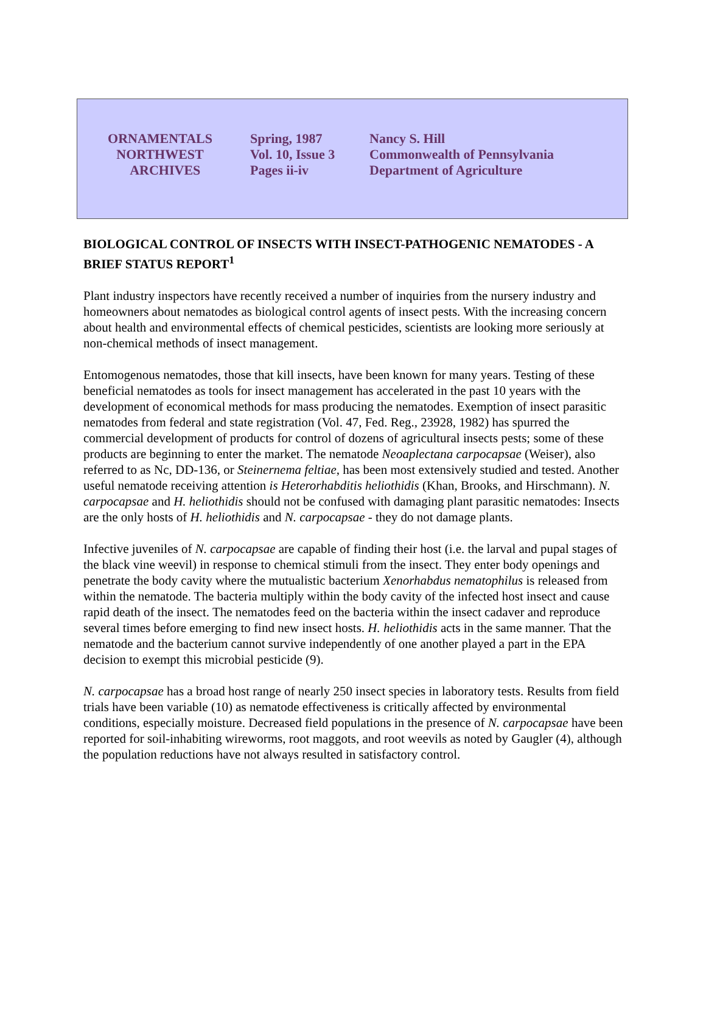| ORNAMENTALS NORTHWEST ARCHIVES | Spring, 1987 Vol. 10, Issue 3 Pages ii-iv | Nancy S. Hill Commonwealth of Pennsylvania Department of Agriculture |
BIOLOGICAL CONTROL OF INSECTS WITH INSECT-PATHOGENIC NEMATODES - A BRIEF STATUS REPORT<sup>1</sup>
Plant industry inspectors have recently received a number of inquiries from the nursery industry and homeowners about nematodes as biological control agents of insect pests. With the increasing concern about health and environmental effects of chemical pesticides, scientists are looking more seriously at non-chemical methods of insect management.
Entomogenous nematodes, those that kill insects, have been known for many years. Testing of these beneficial nematodes as tools for insect management has accelerated in the past 10 years with the development of economical methods for mass producing the nematodes. Exemption of insect parasitic nematodes from federal and state registration (Vol. 47, Fed. Reg., 23928, 1982) has spurred the commercial development of products for control of dozens of agricultural insects pests; some of these products are beginning to enter the market. The nematode Neoaplectana carpocapsae (Weiser), also referred to as Nc, DD-136, or Steinernema feltiae, has been most extensively studied and tested. Another useful nematode receiving attention is Heterorhabditis heliothidis (Khan, Brooks, and Hirschmann). N. carpocapsae and H. heliothidis should not be confused with damaging plant parasitic nematodes: Insects are the only hosts of H. heliothidis and N. carpocapsae - they do not damage plants.
Infective juveniles of N. carpocapsae are capable of finding their host (i.e. the larval and pupal stages of the black vine weevil) in response to chemical stimuli from the insect. They enter body openings and penetrate the body cavity where the mutualistic bacterium Xenorhabdus nematophilus is released from within the nematode. The bacteria multiply within the body cavity of the infected host insect and cause rapid death of the insect. The nematodes feed on the bacteria within the insect cadaver and reproduce several times before emerging to find new insect hosts. H. heliothidis acts in the same manner. That the nematode and the bacterium cannot survive independently of one another played a part in the EPA decision to exempt this microbial pesticide (9).
N. carpocapsae has a broad host range of nearly 250 insect species in laboratory tests. Results from field trials have been variable (10) as nematode effectiveness is critically affected by environmental conditions, especially moisture. Decreased field populations in the presence of N. carpocapsae have been reported for soil-inhabiting wireworms, root maggots, and root weevils as noted by Gaugler (4), although the population reductions have not always resulted in satisfactory control.